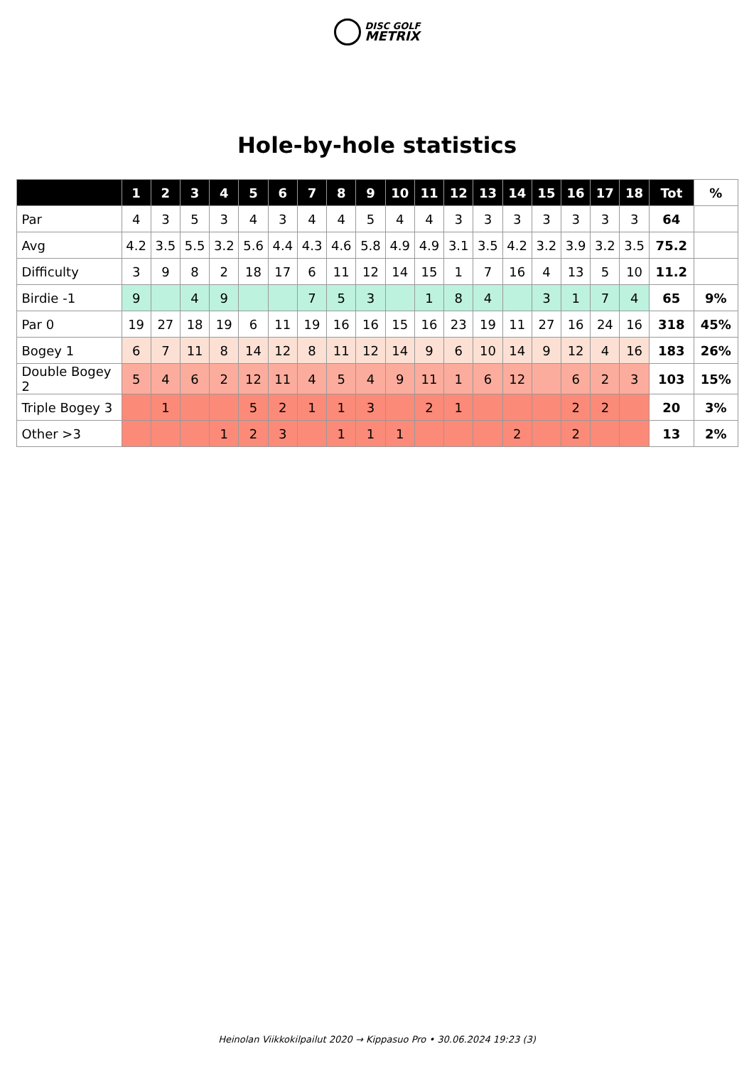DISC GOLF
METRIX
Hole-by-hole statistics
| | 1 | 2 | 3 | 4 | 5 | 6 | 7 | 8 | 9 | 10 | 11 | 12 | 13 | 14 | 15 | 16 | 17 | 18 | Tot | % |
| --- | --- | --- | --- | --- | --- | --- | --- | --- | --- | --- | --- | --- | --- | --- | --- | --- | --- | --- | --- | --- |
| Par | 4 | 3 | 5 | 3 | 4 | 3 | 4 | 4 | 5 | 4 | 4 | 3 | 3 | 3 | 3 | 3 | 3 | 3 | 64 | |
| Avg | 4.2 | 3.5 | 5.5 | 3.2 | 5.6 | 4.4 | 4.3 | 4.6 | 5.8 | 4.9 | 4.9 | 3.1 | 3.5 | 4.2 | 3.2 | 3.9 | 3.2 | 3.5 | 75.2 | |
| Difficulty | 3 | 9 | 8 | 2 | 18 | 17 | 6 | 11 | 12 | 14 | 15 | 1 | 7 | 16 | 4 | 13 | 5 | 10 | 11.2 | |
| Birdie -1 | 9 | | 4 | 9 | | | 7 | 5 | 3 | | 1 | 8 | 4 | | 3 | 1 | 7 | 4 | 65 | 9% |
| Par 0 | 19 | 27 | 18 | 19 | 6 | 11 | 19 | 16 | 16 | 15 | 16 | 23 | 19 | 11 | 27 | 16 | 24 | 16 | 318 | 45% |
| Bogey 1 | 6 | 7 | 11 | 8 | 14 | 12 | 8 | 11 | 12 | 14 | 9 | 6 | 10 | 14 | 9 | 12 | 4 | 16 | 183 | 26% |
| Double Bogey 2 | 5 | 4 | 6 | 2 | 12 | 11 | 4 | 5 | 4 | 9 | 11 | 1 | 6 | 12 | | 6 | 2 | 3 | 103 | 15% |
| Triple Bogey 3 | | 1 | | | 5 | 2 | 1 | 1 | 3 | | 2 | 1 | | | | 2 | 2 | | 20 | 3% |
| Other >3 | | | | 1 | 2 | 3 | | 1 | 1 | 1 | | | | 2 | | 2 | | | 13 | 2% |
Heinolan Viikkokilpailut 2020 → Kippasuo Pro • 30.06.2024 19:23 (3)